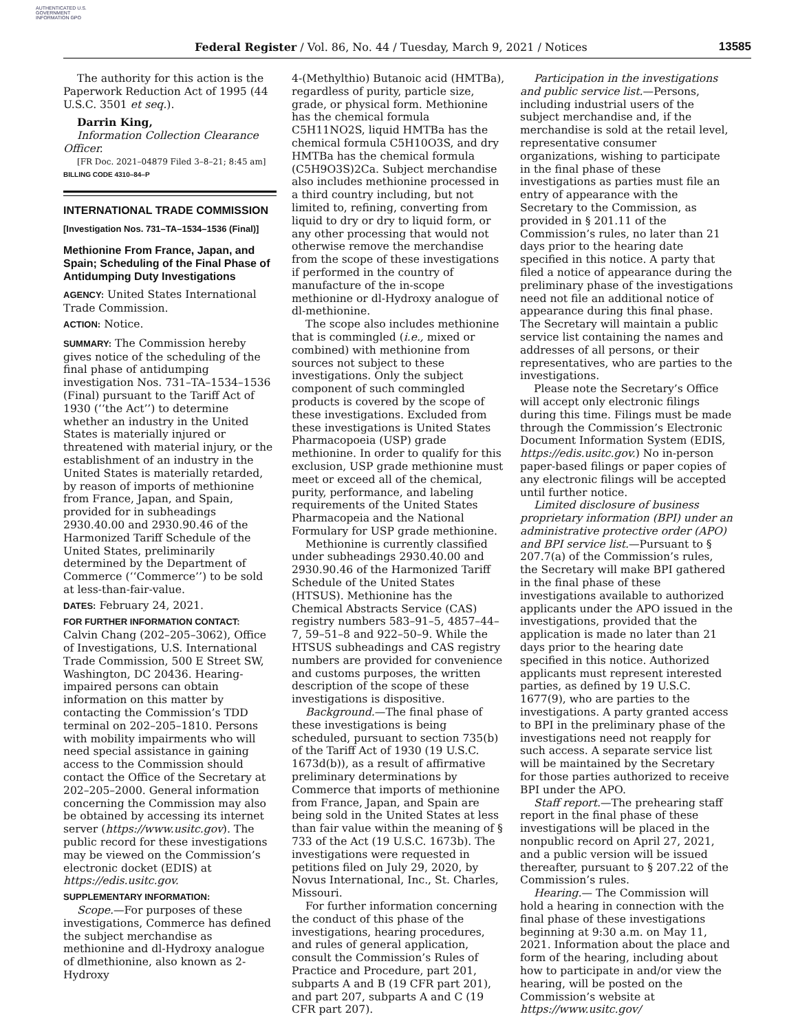AUTHENTICATED U.S. GOVERNMENT INFORMATION GPO
Federal Register / Vol. 86, No. 44 / Tuesday, March 9, 2021 / Notices
13585
The authority for this action is the Paperwork Reduction Act of 1995 (44 U.S.C. 3501 et seq.).
Darrin King,
Information Collection Clearance Officer.
[FR Doc. 2021–04879 Filed 3–8–21; 8:45 am]
BILLING CODE 4310–84–P
INTERNATIONAL TRADE COMMISSION
[Investigation Nos. 731–TA–1534–1536 (Final)]
Methionine From France, Japan, and Spain; Scheduling of the Final Phase of Antidumping Duty Investigations
AGENCY: United States International Trade Commission.
ACTION: Notice.
SUMMARY: The Commission hereby gives notice of the scheduling of the final phase of antidumping investigation Nos. 731–TA–1534–1536 (Final) pursuant to the Tariff Act of 1930 (‘‘the Act’’) to determine whether an industry in the United States is materially injured or threatened with material injury, or the establishment of an industry in the United States is materially retarded, by reason of imports of methionine from France, Japan, and Spain, provided for in subheadings 2930.40.00 and 2930.90.46 of the Harmonized Tariff Schedule of the United States, preliminarily determined by the Department of Commerce (‘‘Commerce’’) to be sold at less-than-fair-value.
DATES: February 24, 2021.
FOR FURTHER INFORMATION CONTACT: Calvin Chang (202–205–3062), Office of Investigations, U.S. International Trade Commission, 500 E Street SW, Washington, DC 20436. Hearing-impaired persons can obtain information on this matter by contacting the Commission’s TDD terminal on 202–205–1810. Persons with mobility impairments who will need special assistance in gaining access to the Commission should contact the Office of the Secretary at 202–205–2000. General information concerning the Commission may also be obtained by accessing its internet server (https://www.usitc.gov). The public record for these investigations may be viewed on the Commission’s electronic docket (EDIS) at https://edis.usitc.gov.
SUPPLEMENTARY INFORMATION:
Scope.—For purposes of these investigations, Commerce has defined the subject merchandise as methionine and dl-Hydroxy analogue of dlmethionine, also known as 2-Hydroxy
4-(Methylthio) Butanoic acid (HMTBa), regardless of purity, particle size, grade, or physical form. Methionine has the chemical formula C5H11NO2S, liquid HMTBa has the chemical formula C5H10O3S, and dry HMTBa has the chemical formula (C5H9O3S)2Ca. Subject merchandise also includes methionine processed in a third country including, but not limited to, refining, converting from liquid to dry or dry to liquid form, or any other processing that would not otherwise remove the merchandise from the scope of these investigations if performed in the country of manufacture of the in-scope methionine or dl-Hydroxy analogue of dl-methionine.
The scope also includes methionine that is commingled (i.e., mixed or combined) with methionine from sources not subject to these investigations. Only the subject component of such commingled products is covered by the scope of these investigations. Excluded from these investigations is United States Pharmacopoeia (USP) grade methionine. In order to qualify for this exclusion, USP grade methionine must meet or exceed all of the chemical, purity, performance, and labeling requirements of the United States Pharmacopeia and the National Formulary for USP grade methionine.
Methionine is currently classified under subheadings 2930.40.00 and 2930.90.46 of the Harmonized Tariff Schedule of the United States (HTSUS). Methionine has the Chemical Abstracts Service (CAS) registry numbers 583–91–5, 4857–44–7, 59–51–8 and 922–50–9. While the HTSUS subheadings and CAS registry numbers are provided for convenience and customs purposes, the written description of the scope of these investigations is dispositive.
Background.—The final phase of these investigations is being scheduled, pursuant to section 735(b) of the Tariff Act of 1930 (19 U.S.C. 1673d(b)), as a result of affirmative preliminary determinations by Commerce that imports of methionine from France, Japan, and Spain are being sold in the United States at less than fair value within the meaning of § 733 of the Act (19 U.S.C. 1673b). The investigations were requested in petitions filed on July 29, 2020, by Novus International, Inc., St. Charles, Missouri.
For further information concerning the conduct of this phase of the investigations, hearing procedures, and rules of general application, consult the Commission’s Rules of Practice and Procedure, part 201, subparts A and B (19 CFR part 201), and part 207, subparts A and C (19 CFR part 207).
Participation in the investigations and public service list.—Persons, including industrial users of the subject merchandise and, if the merchandise is sold at the retail level, representative consumer organizations, wishing to participate in the final phase of these investigations as parties must file an entry of appearance with the Secretary to the Commission, as provided in § 201.11 of the Commission’s rules, no later than 21 days prior to the hearing date specified in this notice. A party that filed a notice of appearance during the preliminary phase of the investigations need not file an additional notice of appearance during this final phase. The Secretary will maintain a public service list containing the names and addresses of all persons, or their representatives, who are parties to the investigations.
Please note the Secretary’s Office will accept only electronic filings during this time. Filings must be made through the Commission’s Electronic Document Information System (EDIS, https://edis.usitc.gov.) No in-person paper-based filings or paper copies of any electronic filings will be accepted until further notice.
Limited disclosure of business proprietary information (BPI) under an administrative protective order (APO) and BPI service list.—Pursuant to § 207.7(a) of the Commission’s rules, the Secretary will make BPI gathered in the final phase of these investigations available to authorized applicants under the APO issued in the investigations, provided that the application is made no later than 21 days prior to the hearing date specified in this notice. Authorized applicants must represent interested parties, as defined by 19 U.S.C. 1677(9), who are parties to the investigations. A party granted access to BPI in the preliminary phase of the investigations need not reapply for such access. A separate service list will be maintained by the Secretary for those parties authorized to receive BPI under the APO.
Staff report.—The prehearing staff report in the final phase of these investigations will be placed in the nonpublic record on April 27, 2021, and a public version will be issued thereafter, pursuant to § 207.22 of the Commission’s rules.
Hearing.— The Commission will hold a hearing in connection with the final phase of these investigations beginning at 9:30 a.m. on May 11, 2021. Information about the place and form of the hearing, including about how to participate in and/or view the hearing, will be posted on the Commission’s website at https://www.usitc.gov/